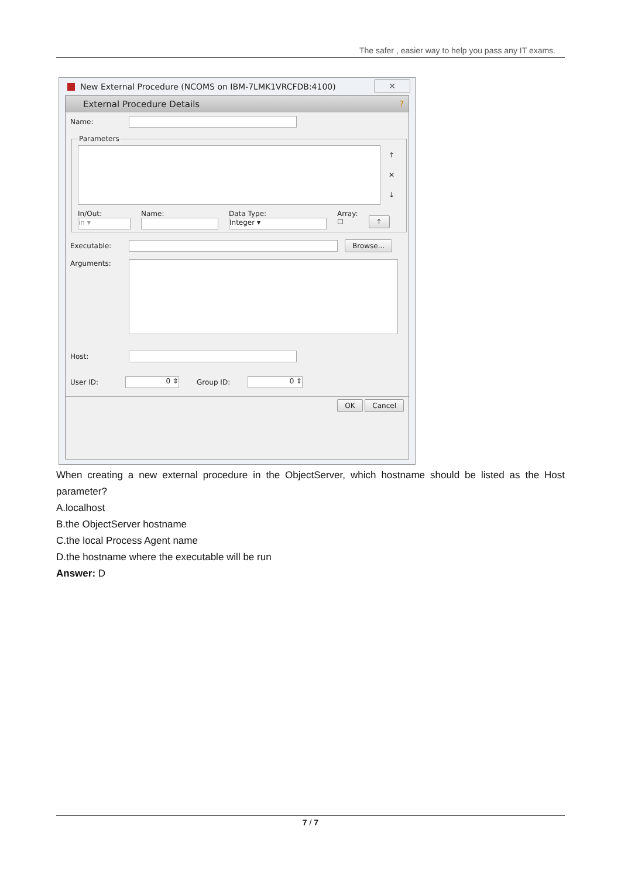The safer , easier way to help you pass any IT exams.
New External Procedure (NCOMS on IBM-7LMK1VRCFDB:4100)
✕
External Procedure Details ?
Name:
Parameters
↑
✕
↓
In/Out:
in ▾
Name:
Data Type:
Integer ▾
Array:
☐
↑
Executable:
Browse...
Arguments:
Host:
User ID:
0 ⇕
Group ID:
0 ⇕
OK Cancel
When creating a new external procedure in the ObjectServer, which hostname should be listed as the Host parameter?
A.localhost
B.the ObjectServer hostname
C.the local Process Agent name
D.the hostname where the executable will be run
Answer: D
7 / 7